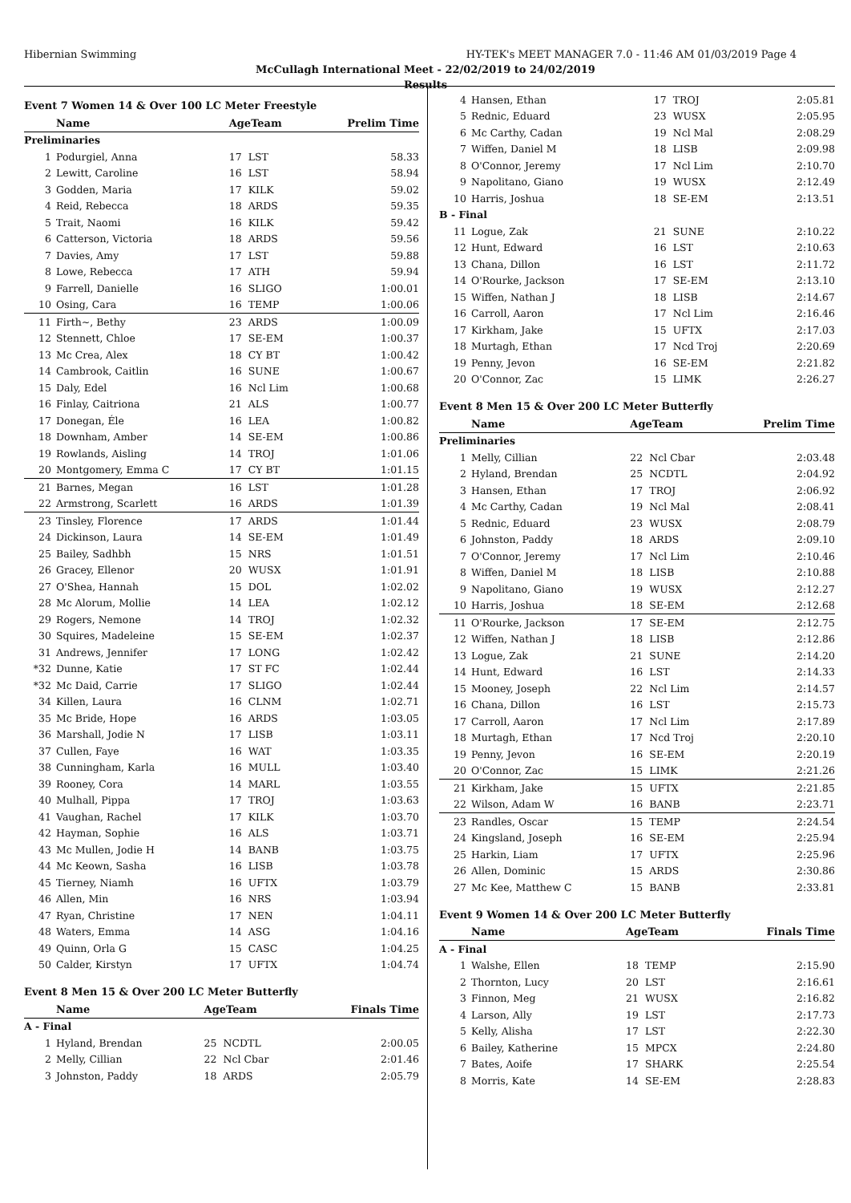Hibernian Swimming HY-TEK's MEET MANAGER 7.0 - 11:46 AM 01/03/2019 Page 4
McCullagh International Meet - 22/02/2019 to 24/02/2019
Results
Event 7 Women 14 & Over 100 LC Meter Freestyle
| | Name | AgeTeam | | Prelim Time |
| --- | --- | --- | --- | --- |
| Preliminaries | | | | |
| 1 | Podurgiel, Anna | 17 | LST | 58.33 |
| 2 | Lewitt, Caroline | 16 | LST | 58.94 |
| 3 | Godden, Maria | 17 | KILK | 59.02 |
| 4 | Reid, Rebecca | 18 | ARDS | 59.35 |
| 5 | Trait, Naomi | 16 | KILK | 59.42 |
| 6 | Catterson, Victoria | 18 | ARDS | 59.56 |
| 7 | Davies, Amy | 17 | LST | 59.88 |
| 8 | Lowe, Rebecca | 17 | ATH | 59.94 |
| 9 | Farrell, Danielle | 16 | SLIGO | 1:00.01 |
| 10 | Osing, Cara | 16 | TEMP | 1:00.06 |
| 11 | Firth~, Bethy | 23 | ARDS | 1:00.09 |
| 12 | Stennett, Chloe | 17 | SE-EM | 1:00.37 |
| 13 | Mc Crea, Alex | 18 | CY BT | 1:00.42 |
| 14 | Cambrook, Caitlin | 16 | SUNE | 1:00.67 |
| 15 | Daly, Edel | 16 | Ncl Lim | 1:00.68 |
| 16 | Finlay, Caitriona | 21 | ALS | 1:00.77 |
| 17 | Donegan, Éle | 16 | LEA | 1:00.82 |
| 18 | Downham, Amber | 14 | SE-EM | 1:00.86 |
| 19 | Rowlands, Aisling | 14 | TROJ | 1:01.06 |
| 20 | Montgomery, Emma C | 17 | CY BT | 1:01.15 |
| 21 | Barnes, Megan | 16 | LST | 1:01.28 |
| 22 | Armstrong, Scarlett | 16 | ARDS | 1:01.39 |
| 23 | Tinsley, Florence | 17 | ARDS | 1:01.44 |
| 24 | Dickinson, Laura | 14 | SE-EM | 1:01.49 |
| 25 | Bailey, Sadhbh | 15 | NRS | 1:01.51 |
| 26 | Gracey, Ellenor | 20 | WUSX | 1:01.91 |
| 27 | O'Shea, Hannah | 15 | DOL | 1:02.02 |
| 28 | Mc Alorum, Mollie | 14 | LEA | 1:02.12 |
| 29 | Rogers, Nemone | 14 | TROJ | 1:02.32 |
| 30 | Squires, Madeleine | 15 | SE-EM | 1:02.37 |
| 31 | Andrews, Jennifer | 17 | LONG | 1:02.42 |
| *32 | Dunne, Katie | 17 | ST FC | 1:02.44 |
| *32 | Mc Daid, Carrie | 17 | SLIGO | 1:02.44 |
| 34 | Killen, Laura | 16 | CLNM | 1:02.71 |
| 35 | Mc Bride, Hope | 16 | ARDS | 1:03.05 |
| 36 | Marshall, Jodie N | 17 | LISB | 1:03.11 |
| 37 | Cullen, Faye | 16 | WAT | 1:03.35 |
| 38 | Cunningham, Karla | 16 | MULL | 1:03.40 |
| 39 | Rooney, Cora | 14 | MARL | 1:03.55 |
| 40 | Mulhall, Pippa | 17 | TROJ | 1:03.63 |
| 41 | Vaughan, Rachel | 17 | KILK | 1:03.70 |
| 42 | Hayman, Sophie | 16 | ALS | 1:03.71 |
| 43 | Mc Mullen, Jodie H | 14 | BANB | 1:03.75 |
| 44 | Mc Keown, Sasha | 16 | LISB | 1:03.78 |
| 45 | Tierney, Niamh | 16 | UFTX | 1:03.79 |
| 46 | Allen, Min | 16 | NRS | 1:03.94 |
| 47 | Ryan, Christine | 17 | NEN | 1:04.11 |
| 48 | Waters, Emma | 14 | ASG | 1:04.16 |
| 49 | Quinn, Orla G | 15 | CASC | 1:04.25 |
| 50 | Calder, Kirstyn | 17 | UFTX | 1:04.74 |
Event 8 Men 15 & Over 200 LC Meter Butterfly
| | Name | AgeTeam | | Finals Time |
| --- | --- | --- | --- | --- |
| A - Final | | | | |
| 1 | Hyland, Brendan | 25 | NCDTL | 2:00.05 |
| 2 | Melly, Cillian | 22 | Ncl Cbar | 2:01.46 |
| 3 | Johnston, Paddy | 18 | ARDS | 2:05.79 |
| 4 | Hansen, Ethan | 17 | TROJ | 2:05.81 |
| 5 | Rednic, Eduard | 23 | WUSX | 2:05.95 |
| 6 | Mc Carthy, Cadan | 19 | Ncl Mal | 2:08.29 |
| 7 | Wiffen, Daniel M | 18 | LISB | 2:09.98 |
| 8 | O'Connor, Jeremy | 17 | Ncl Lim | 2:10.70 |
| 9 | Napolitano, Giano | 19 | WUSX | 2:12.49 |
| 10 | Harris, Joshua | 18 | SE-EM | 2:13.51 |
| B - Final | | | | |
| 11 | Logue, Zak | 21 | SUNE | 2:10.22 |
| 12 | Hunt, Edward | 16 | LST | 2:10.63 |
| 13 | Chana, Dillon | 16 | LST | 2:11.72 |
| 14 | O'Rourke, Jackson | 17 | SE-EM | 2:13.10 |
| 15 | Wiffen, Nathan J | 18 | LISB | 2:14.67 |
| 16 | Carroll, Aaron | 17 | Ncl Lim | 2:16.46 |
| 17 | Kirkham, Jake | 15 | UFTX | 2:17.03 |
| 18 | Murtagh, Ethan | 17 | Ncd Troj | 2:20.69 |
| 19 | Penny, Jevon | 16 | SE-EM | 2:21.82 |
| 20 | O'Connor, Zac | 15 | LIMK | 2:26.27 |
Event 8 Men 15 & Over 200 LC Meter Butterfly
| | Name | AgeTeam | | Prelim Time |
| --- | --- | --- | --- | --- |
| Preliminaries | | | | |
| 1 | Melly, Cillian | 22 | Ncl Cbar | 2:03.48 |
| 2 | Hyland, Brendan | 25 | NCDTL | 2:04.92 |
| 3 | Hansen, Ethan | 17 | TROJ | 2:06.92 |
| 4 | Mc Carthy, Cadan | 19 | Ncl Mal | 2:08.41 |
| 5 | Rednic, Eduard | 23 | WUSX | 2:08.79 |
| 6 | Johnston, Paddy | 18 | ARDS | 2:09.10 |
| 7 | O'Connor, Jeremy | 17 | Ncl Lim | 2:10.46 |
| 8 | Wiffen, Daniel M | 18 | LISB | 2:10.88 |
| 9 | Napolitano, Giano | 19 | WUSX | 2:12.27 |
| 10 | Harris, Joshua | 18 | SE-EM | 2:12.68 |
| 11 | O'Rourke, Jackson | 17 | SE-EM | 2:12.75 |
| 12 | Wiffen, Nathan J | 18 | LISB | 2:12.86 |
| 13 | Logue, Zak | 21 | SUNE | 2:14.20 |
| 14 | Hunt, Edward | 16 | LST | 2:14.33 |
| 15 | Mooney, Joseph | 22 | Ncl Lim | 2:14.57 |
| 16 | Chana, Dillon | 16 | LST | 2:15.73 |
| 17 | Carroll, Aaron | 17 | Ncl Lim | 2:17.89 |
| 18 | Murtagh, Ethan | 17 | Ncd Troj | 2:20.10 |
| 19 | Penny, Jevon | 16 | SE-EM | 2:20.19 |
| 20 | O'Connor, Zac | 15 | LIMK | 2:21.26 |
| 21 | Kirkham, Jake | 15 | UFTX | 2:21.85 |
| 22 | Wilson, Adam W | 16 | BANB | 2:23.71 |
| 23 | Randles, Oscar | 15 | TEMP | 2:24.54 |
| 24 | Kingsland, Joseph | 16 | SE-EM | 2:25.94 |
| 25 | Harkin, Liam | 17 | UFTX | 2:25.96 |
| 26 | Allen, Dominic | 15 | ARDS | 2:30.86 |
| 27 | Mc Kee, Matthew C | 15 | BANB | 2:33.81 |
Event 9 Women 14 & Over 200 LC Meter Butterfly
| | Name | AgeTeam | | Finals Time |
| --- | --- | --- | --- | --- |
| A - Final | | | | |
| 1 | Walshe, Ellen | 18 | TEMP | 2:15.90 |
| 2 | Thornton, Lucy | 20 | LST | 2:16.61 |
| 3 | Finnon, Meg | 21 | WUSX | 2:16.82 |
| 4 | Larson, Ally | 19 | LST | 2:17.73 |
| 5 | Kelly, Alisha | 17 | LST | 2:22.30 |
| 6 | Bailey, Katherine | 15 | MPCX | 2:24.80 |
| 7 | Bates, Aoife | 17 | SHARK | 2:25.54 |
| 8 | Morris, Kate | 14 | SE-EM | 2:28.83 |